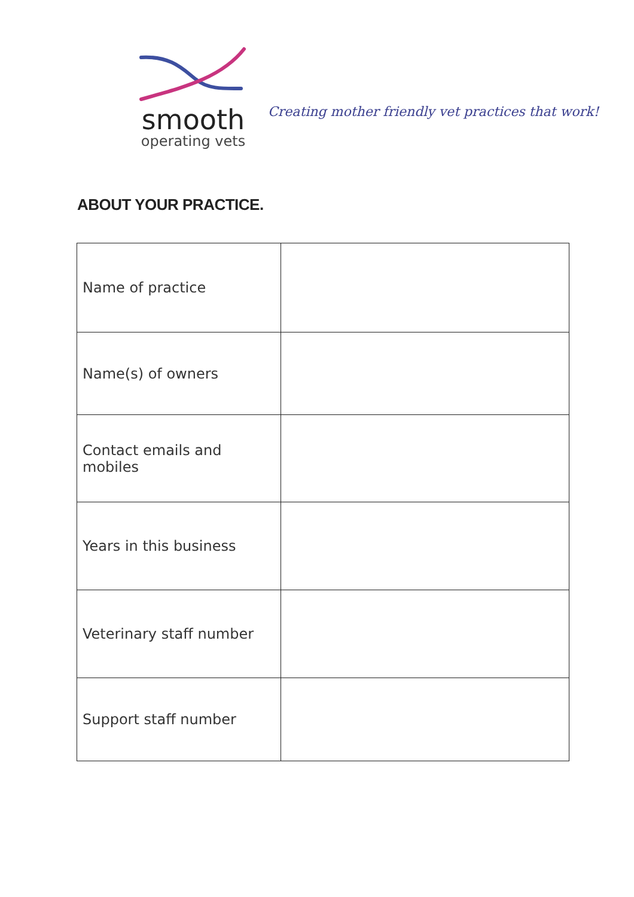smooth
operating vets
Creating mother friendly vet practices that work!
ABOUT YOUR PRACTICE.
| Name of practice | |
| Name(s) of owners | |
| Contact emails and mobiles | |
| Years in this business | |
| Veterinary staff number | |
| Support staff number | |